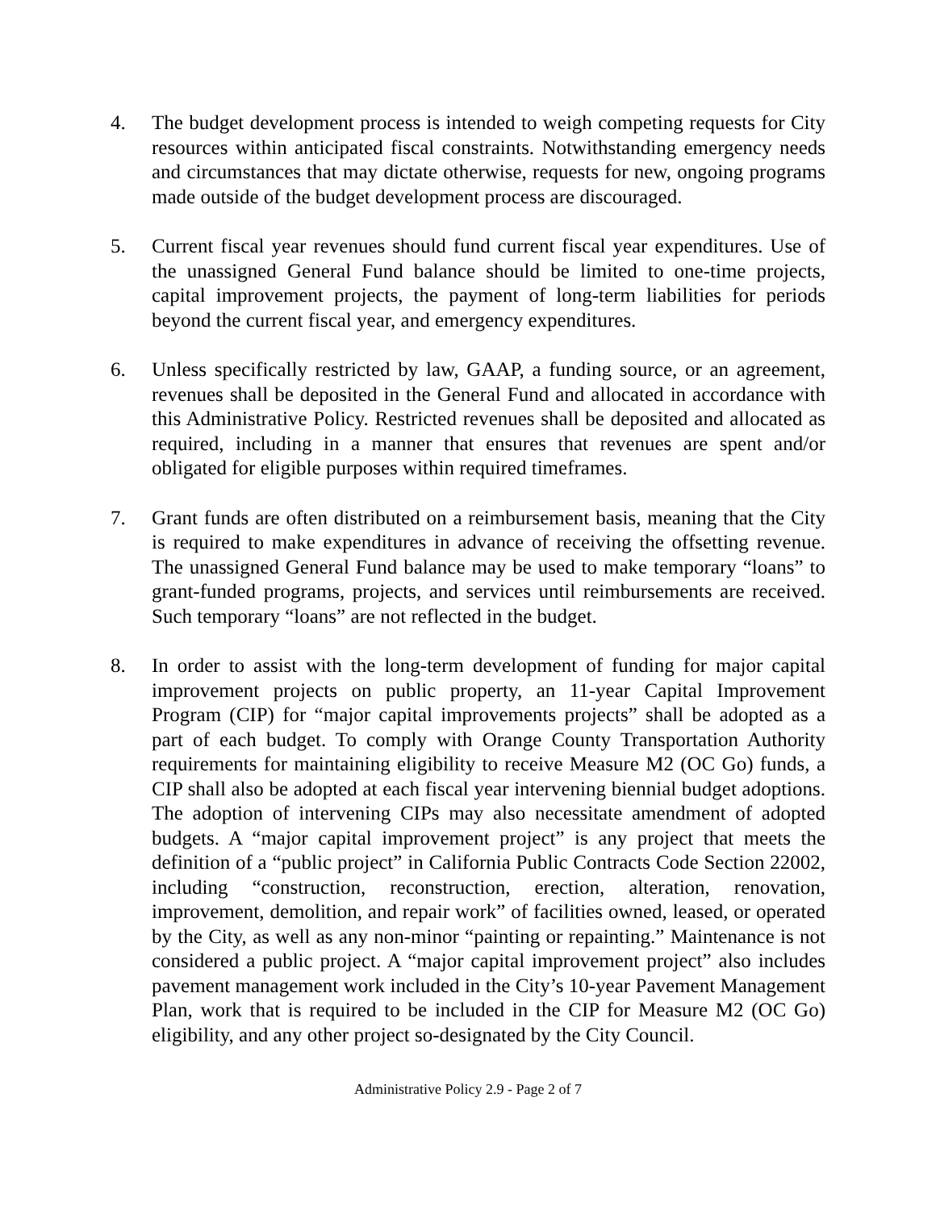4. The budget development process is intended to weigh competing requests for City resources within anticipated fiscal constraints. Notwithstanding emergency needs and circumstances that may dictate otherwise, requests for new, ongoing programs made outside of the budget development process are discouraged.
5. Current fiscal year revenues should fund current fiscal year expenditures. Use of the unassigned General Fund balance should be limited to one-time projects, capital improvement projects, the payment of long-term liabilities for periods beyond the current fiscal year, and emergency expenditures.
6. Unless specifically restricted by law, GAAP, a funding source, or an agreement, revenues shall be deposited in the General Fund and allocated in accordance with this Administrative Policy. Restricted revenues shall be deposited and allocated as required, including in a manner that ensures that revenues are spent and/or obligated for eligible purposes within required timeframes.
7. Grant funds are often distributed on a reimbursement basis, meaning that the City is required to make expenditures in advance of receiving the offsetting revenue. The unassigned General Fund balance may be used to make temporary “loans” to grant-funded programs, projects, and services until reimbursements are received. Such temporary “loans” are not reflected in the budget.
8. In order to assist with the long-term development of funding for major capital improvement projects on public property, an 11-year Capital Improvement Program (CIP) for “major capital improvements projects” shall be adopted as a part of each budget. To comply with Orange County Transportation Authority requirements for maintaining eligibility to receive Measure M2 (OC Go) funds, a CIP shall also be adopted at each fiscal year intervening biennial budget adoptions. The adoption of intervening CIPs may also necessitate amendment of adopted budgets. A “major capital improvement project” is any project that meets the definition of a “public project” in California Public Contracts Code Section 22002, including “construction, reconstruction, erection, alteration, renovation, improvement, demolition, and repair work” of facilities owned, leased, or operated by the City, as well as any non-minor “painting or repainting.” Maintenance is not considered a public project. A “major capital improvement project” also includes pavement management work included in the City’s 10-year Pavement Management Plan, work that is required to be included in the CIP for Measure M2 (OC Go) eligibility, and any other project so-designated by the City Council.
Administrative Policy 2.9 - Page 2 of 7